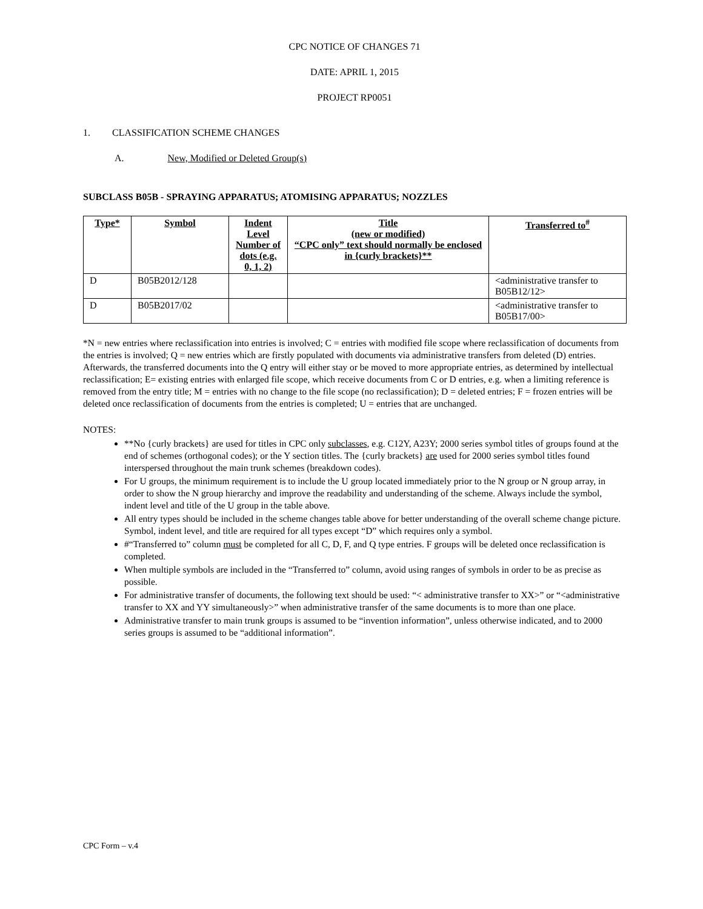CPC NOTICE OF CHANGES 71
DATE: APRIL 1, 2015
PROJECT RP0051
1. CLASSIFICATION SCHEME CHANGES
A. New, Modified or Deleted Group(s)
SUBCLASS B05B - SPRAYING APPARATUS; ATOMISING APPARATUS; NOZZLES
| Type* | Symbol | Indent Level Number of dots (e.g. 0, 1, 2) | Title (new or modified) “CPC only” text should normally be enclosed in {curly brackets}** | Transferred to<sup>#</sup> |
| --- | --- | --- | --- | --- |
| D | B05B2012/128 | | | <administrative transfer to B05B12/12> |
| D | B05B2017/02 | | | <administrative transfer to B05B17/00> |
*N = new entries where reclassification into entries is involved; C = entries with modified file scope where reclassification of documents from the entries is involved; Q = new entries which are firstly populated with documents via administrative transfers from deleted (D) entries. Afterwards, the transferred documents into the Q entry will either stay or be moved to more appropriate entries, as determined by intellectual reclassification; E= existing entries with enlarged file scope, which receive documents from C or D entries, e.g. when a limiting reference is removed from the entry title; M = entries with no change to the file scope (no reclassification); D = deleted entries; F = frozen entries will be deleted once reclassification of documents from the entries is completed; U = entries that are unchanged.
NOTES:
**No {curly brackets} are used for titles in CPC only subclasses, e.g. C12Y, A23Y; 2000 series symbol titles of groups found at the end of schemes (orthogonal codes); or the Y section titles. The {curly brackets} are used for 2000 series symbol titles found interspersed throughout the main trunk schemes (breakdown codes).
For U groups, the minimum requirement is to include the U group located immediately prior to the N group or N group array, in order to show the N group hierarchy and improve the readability and understanding of the scheme. Always include the symbol, indent level and title of the U group in the table above.
All entry types should be included in the scheme changes table above for better understanding of the overall scheme change picture. Symbol, indent level, and title are required for all types except “D” which requires only a symbol.
#“Transferred to” column must be completed for all C, D, F, and Q type entries. F groups will be deleted once reclassification is completed.
When multiple symbols are included in the “Transferred to” column, avoid using ranges of symbols in order to be as precise as possible.
For administrative transfer of documents, the following text should be used: “< administrative transfer to XX>” or “<administrative transfer to XX and YY simultaneously>” when administrative transfer of the same documents is to more than one place.
Administrative transfer to main trunk groups is assumed to be “invention information”, unless otherwise indicated, and to 2000 series groups is assumed to be “additional information”.
CPC Form – v.4